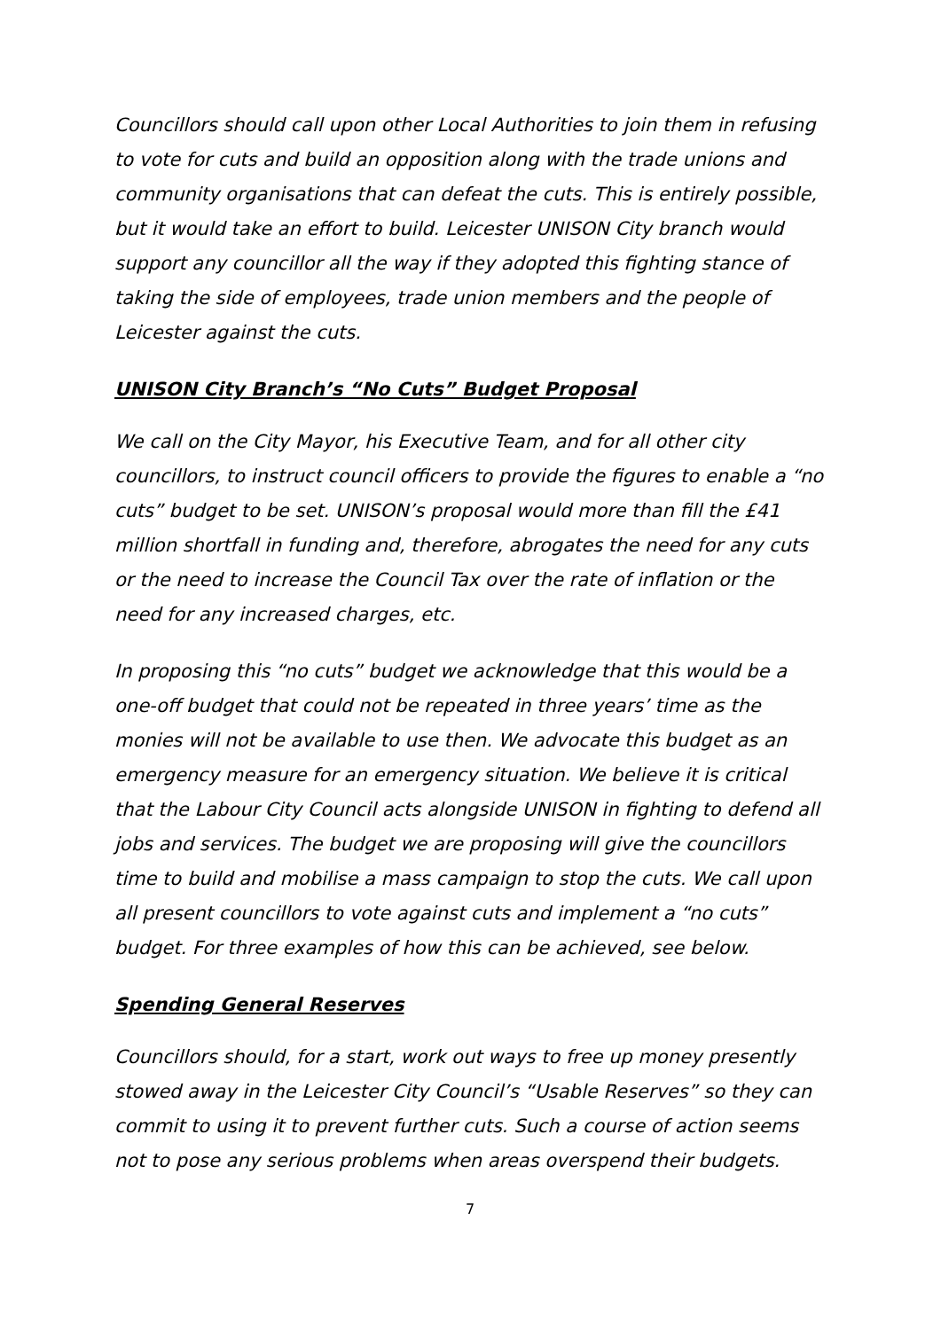Councillors should call upon other Local Authorities to join them in refusing to vote for cuts and build an opposition along with the trade unions and community organisations that can defeat the cuts. This is entirely possible, but it would take an effort to build. Leicester UNISON City branch would support any councillor all the way if they adopted this fighting stance of taking the side of employees, trade union members and the people of Leicester against the cuts.
UNISON City Branch’s “No Cuts” Budget Proposal
We call on the City Mayor, his Executive Team, and for all other city councillors, to instruct council officers to provide the figures to enable a “no cuts” budget to be set. UNISON’s proposal would more than fill the £41 million shortfall in funding and, therefore, abrogates the need for any cuts or the need to increase the Council Tax over the rate of inflation or the need for any increased charges, etc.
In proposing this “no cuts” budget we acknowledge that this would be a one-off budget that could not be repeated in three years’ time as the monies will not be available to use then. We advocate this budget as an emergency measure for an emergency situation. We believe it is critical that the Labour City Council acts alongside UNISON in fighting to defend all jobs and services. The budget we are proposing will give the councillors time to build and mobilise a mass campaign to stop the cuts. We call upon all present councillors to vote against cuts and implement a “no cuts” budget. For three examples of how this can be achieved, see below.
Spending General Reserves
Councillors should, for a start, work out ways to free up money presently stowed away in the Leicester City Council’s “Usable Reserves” so they can commit to using it to prevent further cuts. Such a course of action seems not to pose any serious problems when areas overspend their budgets.
7